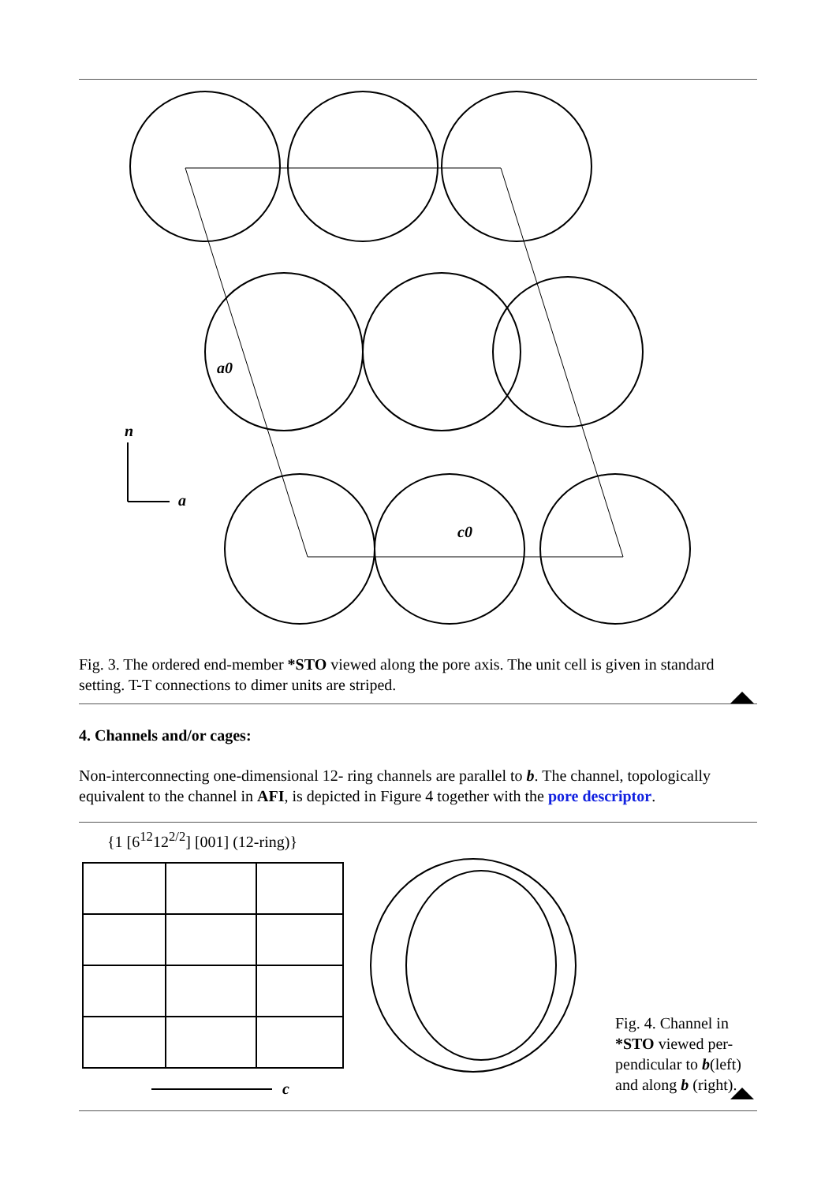n
a
a0
c0
Fig. 3. The ordered end-member *STO viewed along the pore axis. The unit cell is given in standard setting. T-T connections to dimer units are striped.
4. Channels and/or cages:
Non-interconnecting one-dimensional 12- ring channels are parallel to b. The channel, topologically equivalent to the channel in AFI, is depicted in Figure 4 together with the pore descriptor.
{1 [6<sup>12</sup>12<sup>2/2</sup>] [001] (12-ring)}
c
Fig. 4. Channel in *STO viewed per-pendicular to b(left) and along b (right).